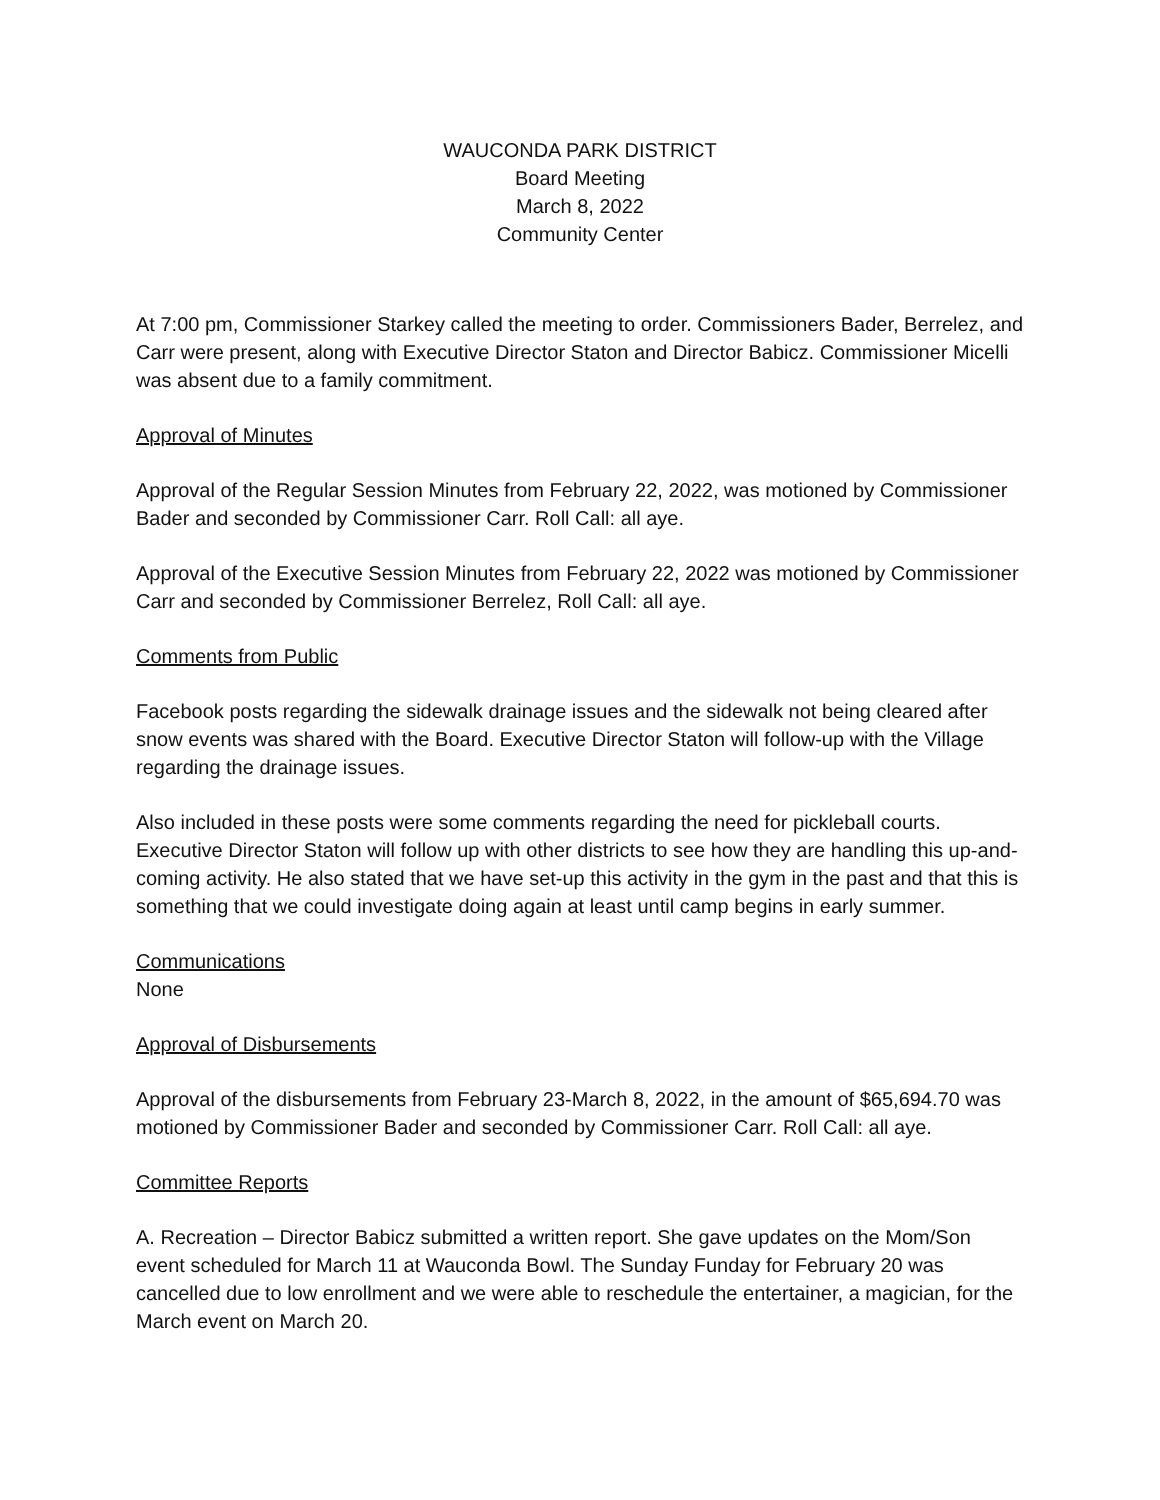WAUCONDA PARK DISTRICT
Board Meeting
March 8, 2022
Community Center
At 7:00 pm, Commissioner Starkey called the meeting to order. Commissioners Bader, Berrelez, and Carr were present, along with Executive Director Staton and Director Babicz. Commissioner Micelli was absent due to a family commitment.
Approval of Minutes
Approval of the Regular Session Minutes from February 22, 2022, was motioned by Commissioner Bader and seconded by Commissioner Carr. Roll Call: all aye.
Approval of the Executive Session Minutes from February 22, 2022 was motioned by Commissioner Carr and seconded by Commissioner Berrelez, Roll Call: all aye.
Comments from Public
Facebook posts regarding the sidewalk drainage issues and the sidewalk not being cleared after snow events was shared with the Board. Executive Director Staton will follow-up with the Village regarding the drainage issues.
Also included in these posts were some comments regarding the need for pickleball courts. Executive Director Staton will follow up with other districts to see how they are handling this up-and-coming activity. He also stated that we have set-up this activity in the gym in the past and that this is something that we could investigate doing again at least until camp begins in early summer.
Communications
None
Approval of Disbursements
Approval of the disbursements from February 23-March 8, 2022, in the amount of $65,694.70 was motioned by Commissioner Bader and seconded by Commissioner Carr. Roll Call: all aye.
Committee Reports
A. Recreation – Director Babicz submitted a written report. She gave updates on the Mom/Son event scheduled for March 11 at Wauconda Bowl. The Sunday Funday for February 20 was cancelled due to low enrollment and we were able to reschedule the entertainer, a magician, for the March event on March 20.